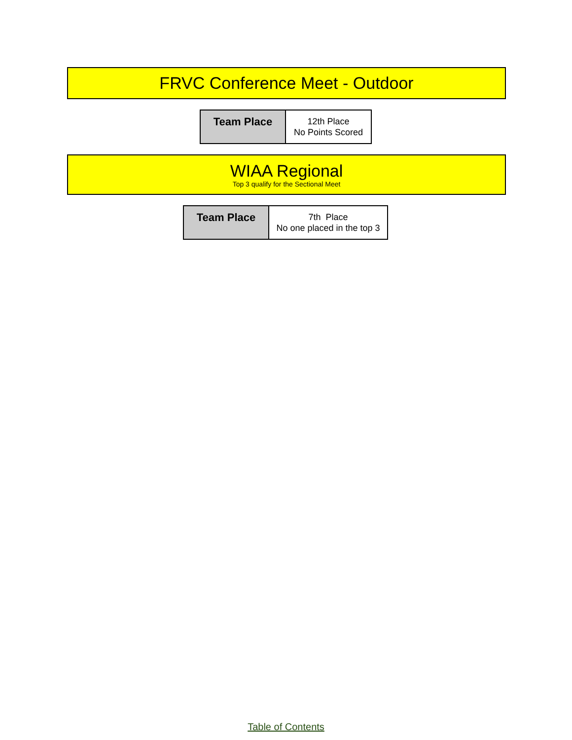FRVC Conference Meet - Outdoor
| Team Place | 12th Place No Points Scored |
WIAA Regional
Top 3 qualify for the Sectional Meet
| Team Place | 7th Place No one placed in the top 3 |
Table of Contents